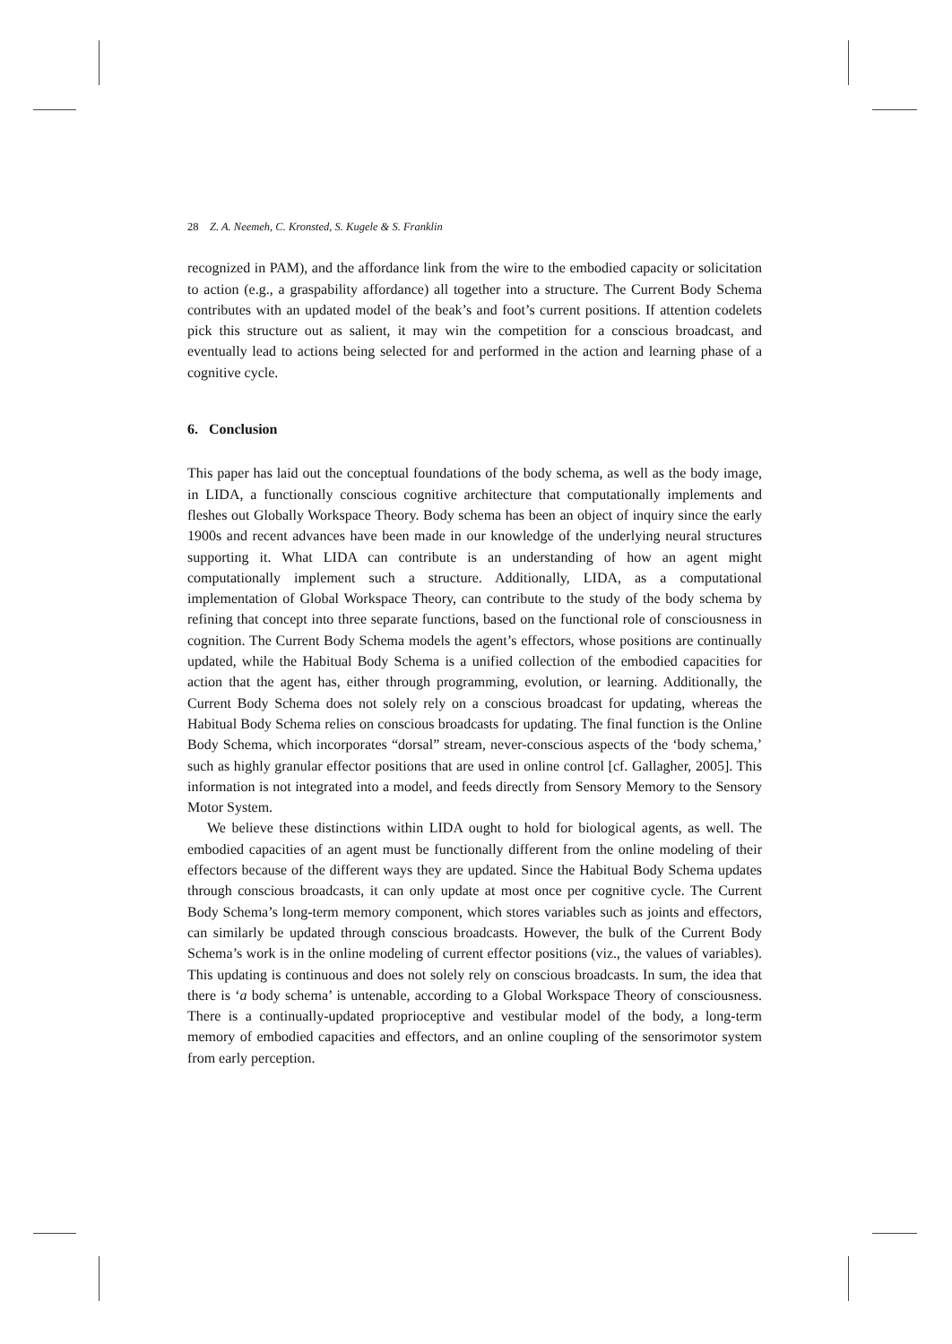28 Z. A. Neemeh, C. Kronsted, S. Kugele & S. Franklin
recognized in PAM), and the affordance link from the wire to the embodied capacity or solicitation to action (e.g., a graspability affordance) all together into a structure. The Current Body Schema contributes with an updated model of the beak’s and foot’s current positions. If attention codelets pick this structure out as salient, it may win the competition for a conscious broadcast, and eventually lead to actions being selected for and performed in the action and learning phase of a cognitive cycle.
6. Conclusion
This paper has laid out the conceptual foundations of the body schema, as well as the body image, in LIDA, a functionally conscious cognitive architecture that computationally implements and fleshes out Globally Workspace Theory. Body schema has been an object of inquiry since the early 1900s and recent advances have been made in our knowledge of the underlying neural structures supporting it. What LIDA can contribute is an understanding of how an agent might computationally implement such a structure. Additionally, LIDA, as a computational implementation of Global Workspace Theory, can contribute to the study of the body schema by refining that concept into three separate functions, based on the functional role of consciousness in cognition. The Current Body Schema models the agent’s effectors, whose positions are continually updated, while the Habitual Body Schema is a unified collection of the embodied capacities for action that the agent has, either through programming, evolution, or learning. Additionally, the Current Body Schema does not solely rely on a conscious broadcast for updating, whereas the Habitual Body Schema relies on conscious broadcasts for updating. The final function is the Online Body Schema, which incorporates “dorsal” stream, never-conscious aspects of the ‘body schema,’ such as highly granular effector positions that are used in online control [cf. Gallagher, 2005]. This information is not integrated into a model, and feeds directly from Sensory Memory to the Sensory Motor System.
We believe these distinctions within LIDA ought to hold for biological agents, as well. The embodied capacities of an agent must be functionally different from the online modeling of their effectors because of the different ways they are updated. Since the Habitual Body Schema updates through conscious broadcasts, it can only update at most once per cognitive cycle. The Current Body Schema’s long-term memory component, which stores variables such as joints and effectors, can similarly be updated through conscious broadcasts. However, the bulk of the Current Body Schema’s work is in the online modeling of current effector positions (viz., the values of variables). This updating is continuous and does not solely rely on conscious broadcasts. In sum, the idea that there is ‘a body schema’ is untenable, according to a Global Workspace Theory of consciousness. There is a continually-updated proprioceptive and vestibular model of the body, a long-term memory of embodied capacities and effectors, and an online coupling of the sensorimotor system from early perception.